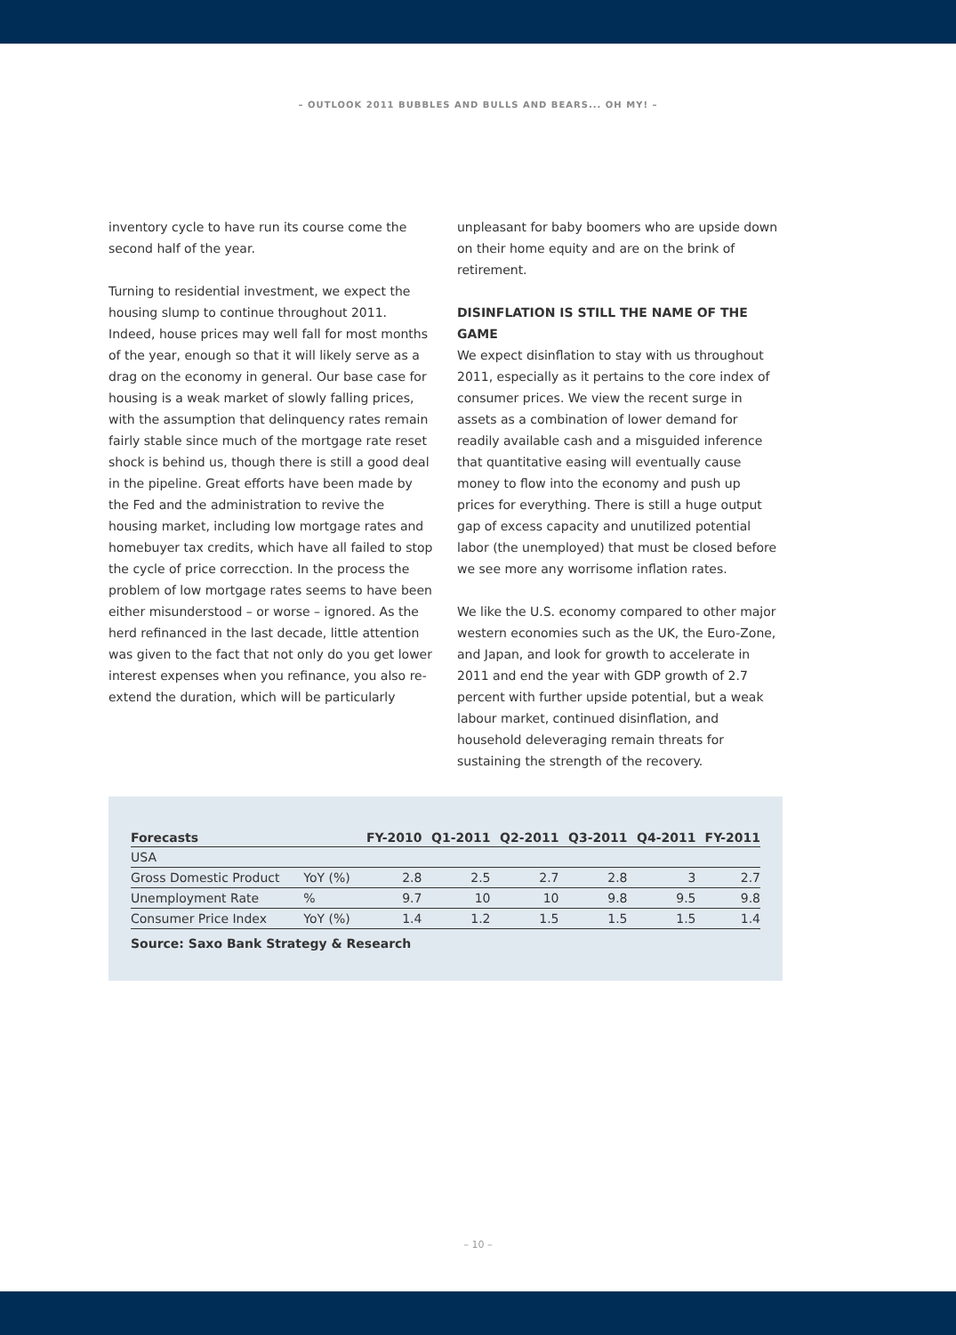– OUTLOOK 2011 BUBBLES AND BULLS AND BEARS... OH MY! –
inventory cycle to have run its course come the second half of the year.
Turning to residential investment, we expect the housing slump to continue throughout 2011. Indeed, house prices may well fall for most months of the year, enough so that it will likely serve as a drag on the economy in general. Our base case for housing is a weak market of slowly falling prices, with the assumption that delinquency rates remain fairly stable since much of the mortgage rate reset shock is behind us, though there is still a good deal in the pipeline. Great efforts have been made by the Fed and the administration to revive the housing market, including low mortgage rates and homebuyer tax credits, which have all failed to stop the cycle of price correcction. In the process the problem of low mortgage rates seems to have been either misunderstood – or worse – ignored. As the herd refinanced in the last decade, little attention was given to the fact that not only do you get lower interest expenses when you refinance, you also re-extend the duration, which will be particularly
unpleasant for baby boomers who are upside down on their home equity and are on the brink of retirement.
DISINFLATION IS STILL THE NAME OF THE GAME
We expect disinflation to stay with us throughout 2011, especially as it pertains to the core index of consumer prices. We view the recent surge in assets as a combination of lower demand for readily available cash and a misguided inference that quantitative easing will eventually cause money to flow into the economy and push up prices for everything. There is still a huge output gap of excess capacity and unutilized potential labor (the unemployed) that must be closed before we see more any worrisome inflation rates.
We like the U.S. economy compared to other major western economies such as the UK, the Euro-Zone, and Japan, and look for growth to accelerate in 2011 and end the year with GDP growth of 2.7 percent with further upside potential, but a weak labour market, continued disinflation, and household deleveraging remain threats for sustaining the strength of the recovery.
| Forecasts | | FY-2010 | Q1-2011 | Q2-2011 | Q3-2011 | Q4-2011 | FY-2011 |
| --- | --- | --- | --- | --- | --- | --- | --- |
| USA | | | | | | | |
| Gross Domestic Product | YoY (%) | 2.8 | 2.5 | 2.7 | 2.8 | 3 | 2.7 |
| Unemployment Rate | % | 9.7 | 10 | 10 | 9.8 | 9.5 | 9.8 |
| Consumer Price Index | YoY (%) | 1.4 | 1.2 | 1.5 | 1.5 | 1.5 | 1.4 |
Source: Saxo Bank Strategy & Research
– 10 –